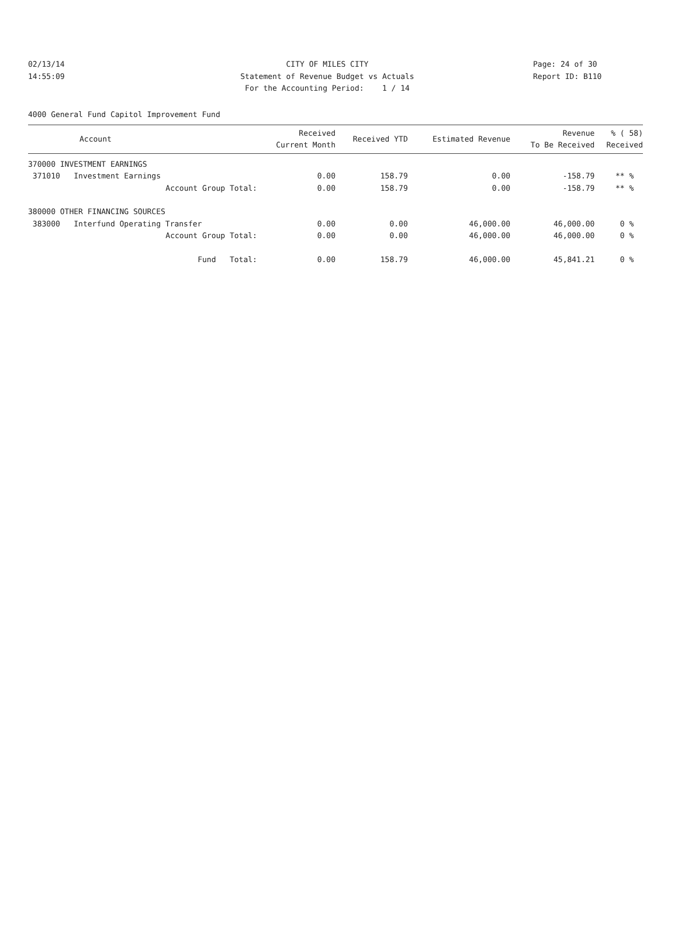02/13/14 CITY OF MILES CITY Page: 24 of 30
14:55:09 Statement of Revenue Budget vs Actuals Report ID: B110
For the Accounting Period: 1 / 14
4000 General Fund Capitol Improvement Fund
| Account | Received Current Month | Received YTD | Estimated Revenue | Revenue To Be Received | % ( 58) Received |
| --- | --- | --- | --- | --- | --- |
| 370000 INVESTMENT EARNINGS | | | | | |
| 371010 Investment Earnings | 0.00 | 158.79 | 0.00 | -158.79 | ** % |
| Account Group Total: | 0.00 | 158.79 | 0.00 | -158.79 | ** % |
| 380000 OTHER FINANCING SOURCES | | | | | |
| 383000 Interfund Operating Transfer | 0.00 | 0.00 | 46,000.00 | 46,000.00 | 0 % |
| Account Group Total: | 0.00 | 0.00 | 46,000.00 | 46,000.00 | 0 % |
| Fund Total: | 0.00 | 158.79 | 46,000.00 | 45,841.21 | 0 % |